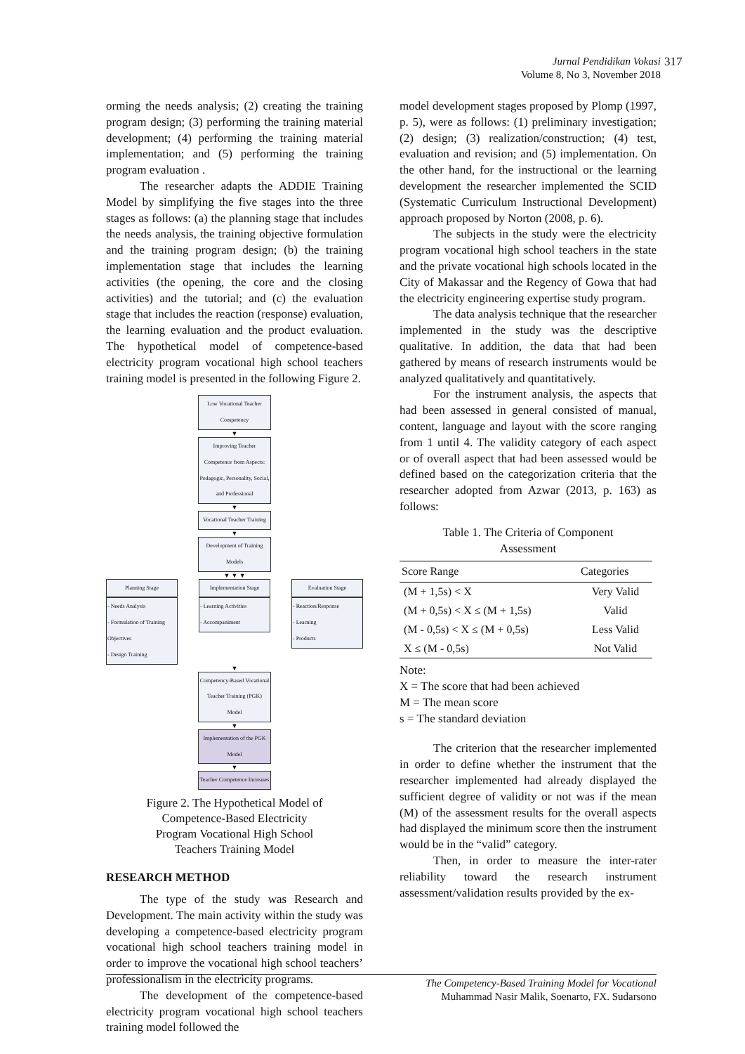Jurnal Pendidikan Vokasi
Volume 8, No 3, November 2018
317
orming the needs analysis; (2) creating the training program design; (3) performing the training material development; (4) performing the training material implementation; and (5) performing the training program evaluation .
The researcher adapts the ADDIE Training Model by simplifying the five stages into the three stages as follows: (a) the planning stage that includes the needs analysis, the training objective formulation and the training program design; (b) the training implementation stage that includes the learning activities (the opening, the core and the closing activities) and the tutorial; and (c) the evaluation stage that includes the reaction (response) evaluation, the learning evaluation and the product evaluation. The hypothetical model of competence-based electricity program vocational high school teachers training model is presented in the following Figure 2.
Low Vocational Teacher Competency
▼
Improving Teacher Competence from Aspects: Pedagogic, Personality, Social, and Professional
▼
Vocational Teacher Training
▼
Development of Training Models
▼ ▼ ▼
Planning Stage
- Needs Analysis
- Formulation of Training Objectives
- Design Training
Implementation Stage
- Learning Activities
- Accompaniment
Evaluation Stage
- Reaction/Response
- Learning
- Products
▼
Competency-Based Vocational Teacher Training (PGK) Model
▼
Implementation of the PGK Model
▼
Teacher Competence Increases
Figure 2. The Hypothetical Model of
Competence-Based Electricity
Program Vocational High School
Teachers Training Model
RESEARCH METHOD
The type of the study was Research and Development. The main activity within the study was developing a competence-based electricity program vocational high school teachers training model in order to improve the vocational high school teachers’ professionalism in the electricity programs.
The development of the competence-based electricity program vocational high school teachers training model followed the
model development stages proposed by Plomp (1997, p. 5), were as follows: (1) preliminary investigation; (2) design; (3) realization/construction; (4) test, evaluation and revision; and (5) implementation. On the other hand, for the instructional or the learning development the researcher implemented the SCID (Systematic Curriculum Instructional Development) approach proposed by Norton (2008, p. 6).
The subjects in the study were the electricity program vocational high school teachers in the state and the private vocational high schools located in the City of Makassar and the Regency of Gowa that had the electricity engineering expertise study program.
The data analysis technique that the researcher implemented in the study was the descriptive qualitative. In addition, the data that had been gathered by means of research instruments would be analyzed qualitatively and quantitatively.
For the instrument analysis, the aspects that had been assessed in general consisted of manual, content, language and layout with the score ranging from 1 until 4. The validity category of each aspect or of overall aspect that had been assessed would be defined based on the categorization criteria that the researcher adopted from Azwar (2013, p. 163) as follows:
Table 1. The Criteria of Component
Assessment
| Score Range | Categories |
| --- | --- |
| (M + 1,5s) < X | Very Valid |
| (M + 0,5s) < X ≤ (M + 1,5s) | Valid |
| (M - 0,5s) < X ≤ (M + 0,5s) | Less Valid |
| X ≤ (M - 0,5s) | Not Valid |
Note:
X = The score that had been achieved
M = The mean score
s = The standard deviation
The criterion that the researcher implemented in order to define whether the instrument that the researcher implemented had already displayed the sufficient degree of validity or not was if the mean (M) of the assessment results for the overall aspects had displayed the minimum score then the instrument would be in the “valid” category.
Then, in order to measure the inter-rater reliability toward the research instrument assessment/validation results provided by the ex-
The Competency-Based Training Model for Vocational
Muhammad Nasir Malik, Soenarto, FX. Sudarsono